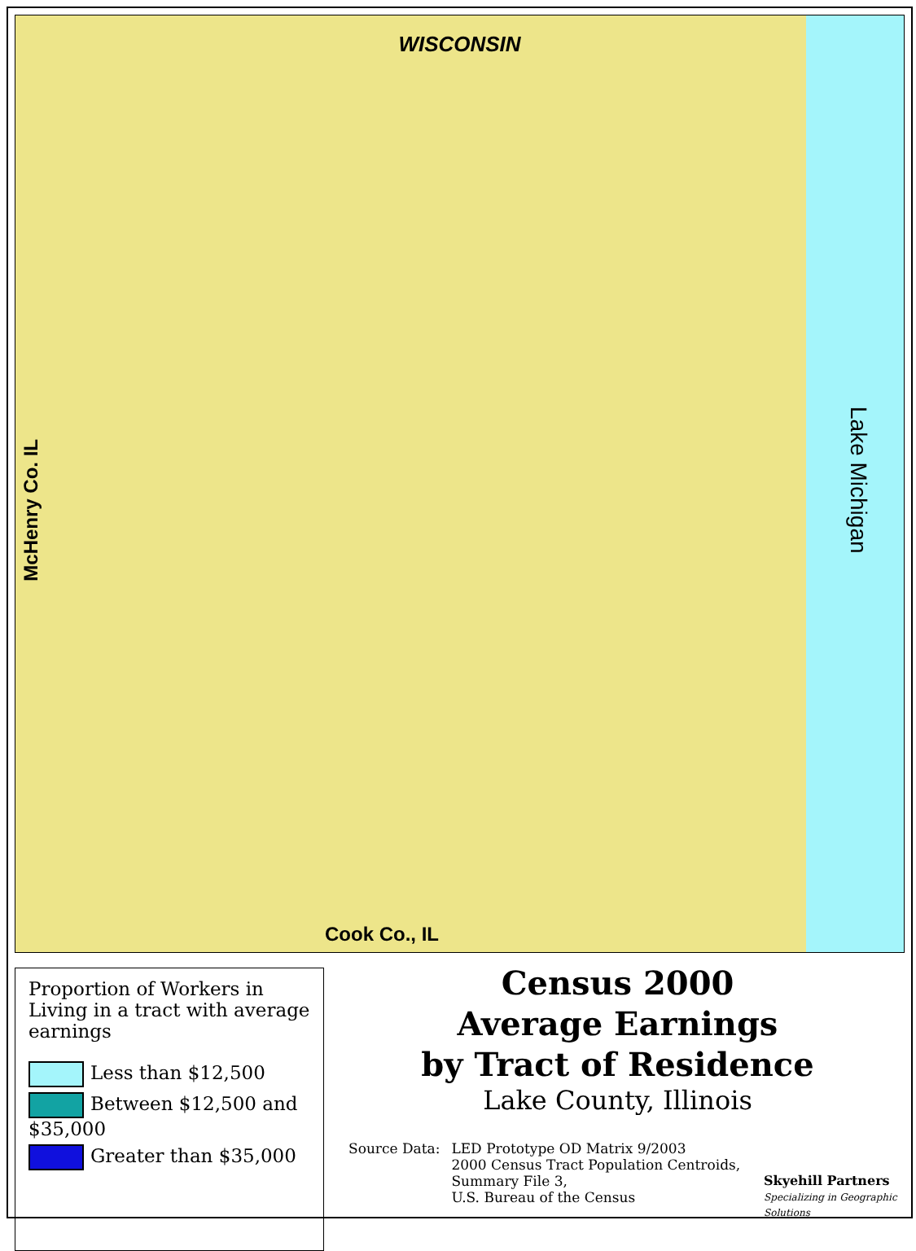WISCONSIN
Lake Michigan
McHenry Co. IL
Cook Co., IL
Proportion of Workers in Living in a tract with average earnings
Less than $12,500
Between $12,500 and $35,000
Greater than $35,000
Census 2000
Average Earnings
by Tract of Residence
Lake County, Illinois
Source Data: LED Prototype OD Matrix 9/2003
2000 Census Tract Population Centroids,
Summary File 3,
U.S. Bureau of the Census
Skyehill Partners
Specializing in Geographic Solutions